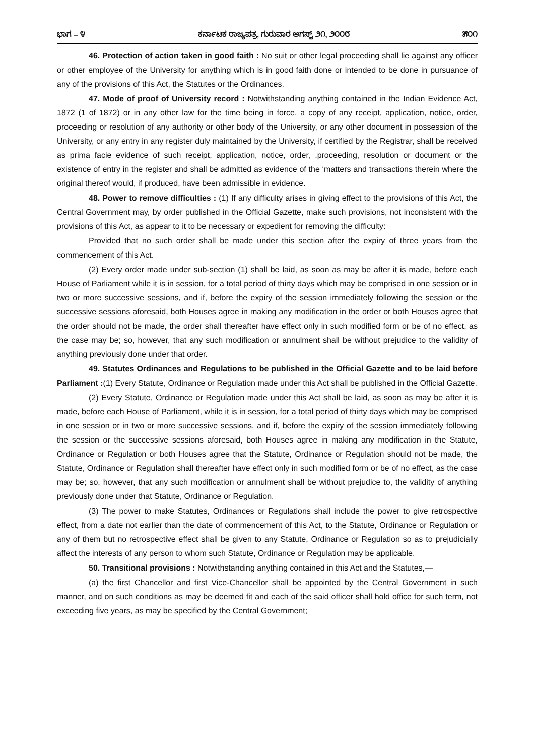ಭಾಗ – ೪ ಕರ್ನಾಟಕ ರಾಜ್ಯಪತ್ರ, ಗುರುವಾರ ಆಗಸ್ಟ್ ೨೧, ೨೦೦೮ ೫೦೧
46. Protection of action taken in good faith : No suit or other legal proceeding shall lie against any officer or other employee of the University for anything which is in good faith done or intended to be done in pursuance of any of the provisions of this Act, the Statutes or the Ordinances.
47. Mode of proof of University record : Notwithstanding anything contained in the Indian Evidence Act, 1872 (1 of 1872) or in any other law for the time being in force, a copy of any receipt, application, notice, order, proceeding or resolution of any authority or other body of the University, or any other document in possession of the University, or any entry in any register duly maintained by the University, if certified by the Registrar, shall be received as prima facie evidence of such receipt, application, notice, order, .proceeding, resolution or document or the existence of entry in the register and shall be admitted as evidence of the ‘matters and transactions therein where the original thereof would, if produced, have been admissible in evidence.
48. Power to remove difficulties : (1) If any difficulty arises in giving effect to the provisions of this Act, the Central Government may, by order published in the Official Gazette, make such provisions, not inconsistent with the provisions of this Act, as appear to it to be necessary or expedient for removing the difficulty:
Provided that no such order shall be made under this section after the expiry of three years from the commencement of this Act.
(2) Every order made under sub-section (1) shall be laid, as soon as may be after it is made, before each House of Parliament while it is in session, for a total period of thirty days which may be comprised in one session or in two or more successive sessions, and if, before the expiry of the session immediately following the session or the successive sessions aforesaid, both Houses agree in making any modification in the order or both Houses agree that the order should not be made, the order shall thereafter have effect only in such modified form or be of no effect, as the case may be; so, however, that any such modification or annulment shall be without prejudice to the validity of anything previously done under that order.
49. Statutes Ordinances and Regulations to be published in the Official Gazette and to be laid before Parliament :(1) Every Statute, Ordinance or Regulation made under this Act shall be published in the Official Gazette.
(2) Every Statute, Ordinance or Regulation made under this Act shall be laid, as soon as may be after it is made, before each House of Parliament, while it is in session, for a total period of thirty days which may be comprised in one session or in two or more successive sessions, and if, before the expiry of the session immediately following the session or the successive sessions aforesaid, both Houses agree in making any modification in the Statute, Ordinance or Regulation or both Houses agree that the Statute, Ordinance or Regulation should not be made, the Statute, Ordinance or Regulation shall thereafter have effect only in such modified form or be of no effect, as the case may be; so, however, that any such modification or annulment shall be without prejudice to, the validity of anything previously done under that Statute, Ordinance or Regulation.
(3) The power to make Statutes, Ordinances or Regulations shall include the power to give retrospective effect, from a date not earlier than the date of commencement of this Act, to the Statute, Ordinance or Regulation or any of them but no retrospective effect shall be given to any Statute, Ordinance or Regulation so as to prejudicially affect the interests of any person to whom such Statute, Ordinance or Regulation may be applicable.
50. Transitional provisions : Notwithstanding anything contained in this Act and the Statutes,—
(a) the first Chancellor and first Vice-Chancellor shall be appointed by the Central Government in such manner, and on such conditions as may be deemed fit and each of the said officer shall hold office for such term, not exceeding five years, as may be specified by the Central Government;